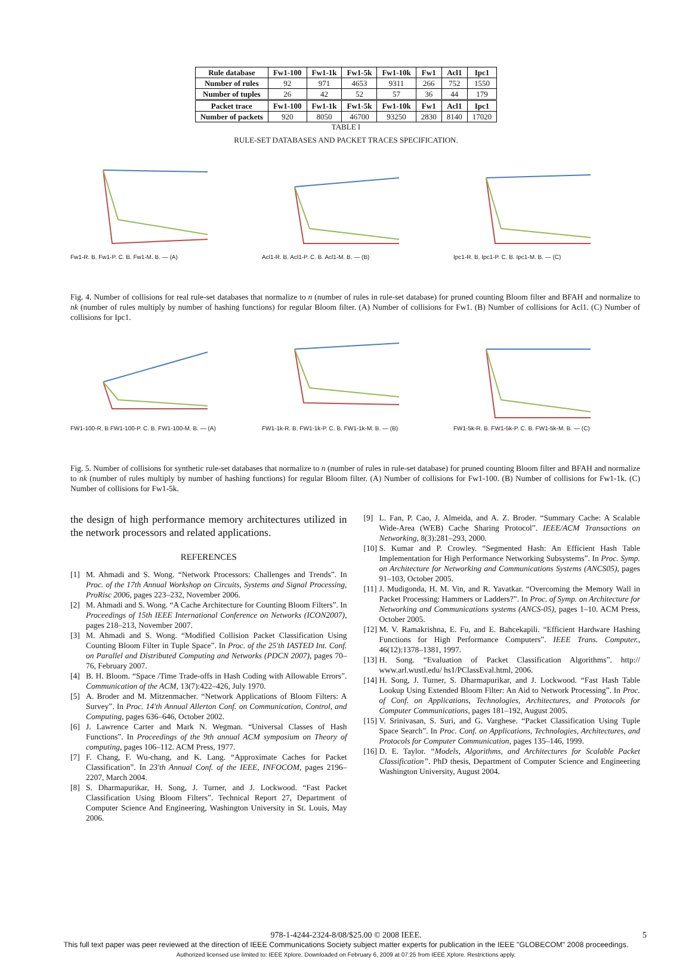| Rule database | Fw1-100 | Fw1-1k | Fw1-5k | Fw1-10k | Fw1 | Acl1 | Ipc1 |
| --- | --- | --- | --- | --- | --- | --- | --- |
| Number of rules | 92 | 971 | 4653 | 9311 | 266 | 752 | 1550 |
| Number of tuples | 26 | 42 | 52 | 57 | 36 | 44 | 179 |
| Packet trace | Fw1-100 | Fw1-1k | Fw1-5k | Fw1-10k | Fw1 | Acl1 | Ipc1 |
| Number of packets | 920 | 8050 | 46700 | 93250 | 2830 | 8140 | 17020 |
TABLE I
RULE-SET DATABASES AND PACKET TRACES SPECIFICATION.
Fw1-R. B. Fw1-P. C. B. Fw1-M. B. — (A) Acl1-R. B. Acl1-P. C. B. Acl1-M. B. — (B) Ipc1-R. B. Ipc1-P. C. B. Ipc1-M. B. — (C)
Fig. 4. Number of collisions for real rule-set databases that normalize to n (number of rules in rule-set database) for pruned counting Bloom filter and BFAH and normalize to nk (number of rules multiply by number of hashing functions) for regular Bloom filter. (A) Number of collisions for Fw1. (B) Number of collisions for Acl1. (C) Number of collisions for Ipc1.
FW1-100-R. B FW1-100-P. C. B. FW1-100-M. B. — (A) FW1-1k-R. B. FW1-1k-P. C. B. FW1-1k-M. B. — (B) FW1-5k-R. B. FW1-5k-P. C. B. FW1-5k-M. B. — (C)
Fig. 5. Number of collisions for synthetic rule-set databases that normalize to n (number of rules in rule-set database) for pruned counting Bloom filter and BFAH and normalize to nk (number of rules multiply by number of hashing functions) for regular Bloom filter. (A) Number of collisions for Fw1-100. (B) Number of collisions for Fw1-1k. (C) Number of collisions for Fw1-5k.
the design of high performance memory architectures utilized in the network processors and related applications.
REFERENCES
[1] M. Ahmadi and S. Wong. “Network Processors: Challenges and Trends”. In Proc. of the 17th Annual Workshop on Circuits, Systems and Signal Processing, ProRisc 2006, pages 223–232, November 2006.
[2] M. Ahmadi and S. Wong. “A Cache Architecture for Counting Bloom Filters”. In Proceedings of 15th IEEE International Conference on Networks (ICON2007), pages 218–213, November 2007.
[3] M. Ahmadi and S. Wong. “Modified Collision Packet Classification Using Counting Bloom Filter in Tuple Space”. In Proc. of the 25'th IASTED Int. Conf. on Parallel and Distributed Computing and Networks (PDCN 2007), pages 70–76, February 2007.
[4] B. H. Bloom. “Space /Time Trade-offs in Hash Coding with Allowable Errors”. Communication of the ACM, 13(7):422–426, July 1970.
[5] A. Broder and M. Mitzenmacher. “Network Applications of Bloom Filters: A Survey”. In Proc. 14'th Annual Allerton Conf. on Communication, Control, and Computing, pages 636–646, October 2002.
[6] J. Lawrence Carter and Mark N. Wegman. “Universal Classes of Hash Functions”. In Proceedings of the 9th annual ACM symposium on Theory of computing, pages 106–112. ACM Press, 1977.
[7] F. Chang, F. Wu-chang, and K. Lang. “Approximate Caches for Packet Classification”. In 23'th Annual Conf. of the IEEE, INFOCOM, pages 2196–2207, March 2004.
[8] S. Dharmapurikar, H. Song, J. Turner, and J. Lockwood. “Fast Packet Classification Using Bloom Filters”. Technical Report 27, Department of Computer Science And Engineering, Washington University in St. Louis, May 2006.
[9] L. Fan, P. Cao, J. Almeida, and A. Z. Broder. “Summary Cache: A Scalable Wide-Area (WEB) Cache Sharing Protocol”. IEEE/ACM Transactions on Networking, 8(3):281–293, 2000.
[10] S. Kumar and P. Crowley. “Segmented Hash: An Efficient Hash Table Implementation for High Performance Networking Subsystems”. In Proc. Symp. on Architecture for Networking and Communications Systems (ANCS05), pages 91–103, October 2005.
[11] J. Mudigonda, H. M. Vin, and R. Yavatkar. “Overcoming the Memory Wall in Packet Processing: Hammers or Ladders?”. In Proc. of Symp. on Architecture for Networking and Communications systems (ANCS-05), pages 1–10. ACM Press, October 2005.
[12] M. V. Ramakrishna, E. Fu, and E. Bahcekapili. “Efficient Hardware Hashing Functions for High Performance Computers”. IEEE Trans. Computer., 46(12):1378–1381, 1997.
[13] H. Song. “Evaluation of Packet Classification Algorithms”. http:// www.arl.wustl.edu/ hs1/PClassEval.html, 2006.
[14] H. Song, J. Turner, S. Dharmapurikar, and J. Lockwood. “Fast Hash Table Lookup Using Extended Bloom Filter: An Aid to Network Processing”. In Proc. of Conf. on Applications, Technologies, Architectures, and Protocols for Computer Communications, pages 181–192, August 2005.
[15] V. Srinivasan, S. Suri, and G. Varghese. “Packet Classification Using Tuple Space Search”. In Proc. Conf. on Applications, Technologies, Architectures, and Protocols for Computer Communication, pages 135–146, 1999.
[16] D. E. Taylor. “Models, Algorithms, and Architectures for Scalable Packet Classification”. PhD thesis, Department of Computer Science and Engineering Washington University, August 2004.
978-1-4244-2324-8/08/$25.00 © 2008 IEEE. 5
This full text paper was peer reviewed at the direction of IEEE Communications Society subject matter experts for publication in the IEEE "GLOBECOM" 2008 proceedings.
Authorized licensed use limited to: IEEE Xplore. Downloaded on February 6, 2009 at 07:25 from IEEE Xplore. Restrictions apply.